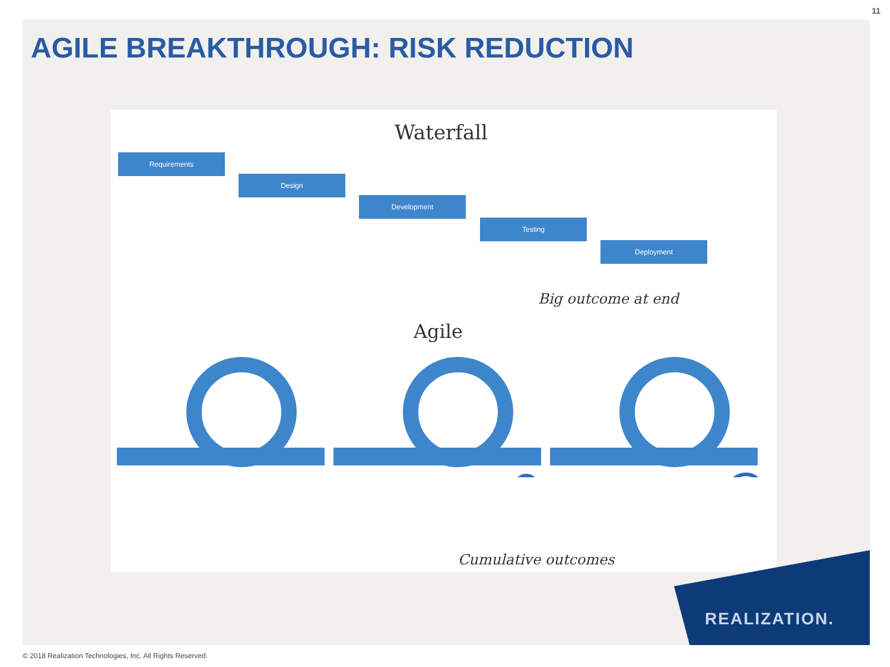11
AGILE BREAKTHROUGH: RISK REDUCTION
Waterfall
Requirements
Design
Development
Testing
Deployment
Big outcome at end
Agile
Cumulative outcomes
REALIZATION.
© 2018 Realization Technologies, Inc. All Rights Reserved.